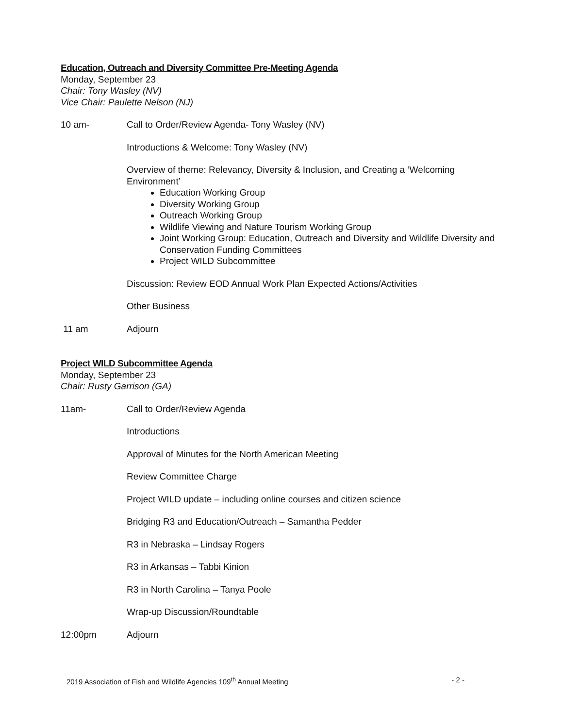Education, Outreach and Diversity Committee Pre-Meeting Agenda
Monday, September 23
Chair: Tony Wasley (NV)
Vice Chair: Paulette Nelson (NJ)
10 am- Call to Order/Review Agenda- Tony Wasley (NV)
Introductions & Welcome: Tony Wasley (NV)
Overview of theme: Relevancy, Diversity & Inclusion, and Creating a ‘Welcoming Environment’
Education Working Group
Diversity Working Group
Outreach Working Group
Wildlife Viewing and Nature Tourism Working Group
Joint Working Group: Education, Outreach and Diversity and Wildlife Diversity and Conservation Funding Committees
Project WILD Subcommittee
Discussion: Review EOD Annual Work Plan Expected Actions/Activities
Other Business
11 am Adjourn
Project WILD Subcommittee Agenda
Monday, September 23
Chair: Rusty Garrison (GA)
11am- Call to Order/Review Agenda
Introductions
Approval of Minutes for the North American Meeting
Review Committee Charge
Project WILD update – including online courses and citizen science
Bridging R3 and Education/Outreach – Samantha Pedder
R3 in Nebraska – Lindsay Rogers
R3 in Arkansas – Tabbi Kinion
R3 in North Carolina – Tanya Poole
Wrap-up Discussion/Roundtable
12:00pm Adjourn
2019 Association of Fish and Wildlife Agencies 109<sup>th</sup> Annual Meeting - 2 -